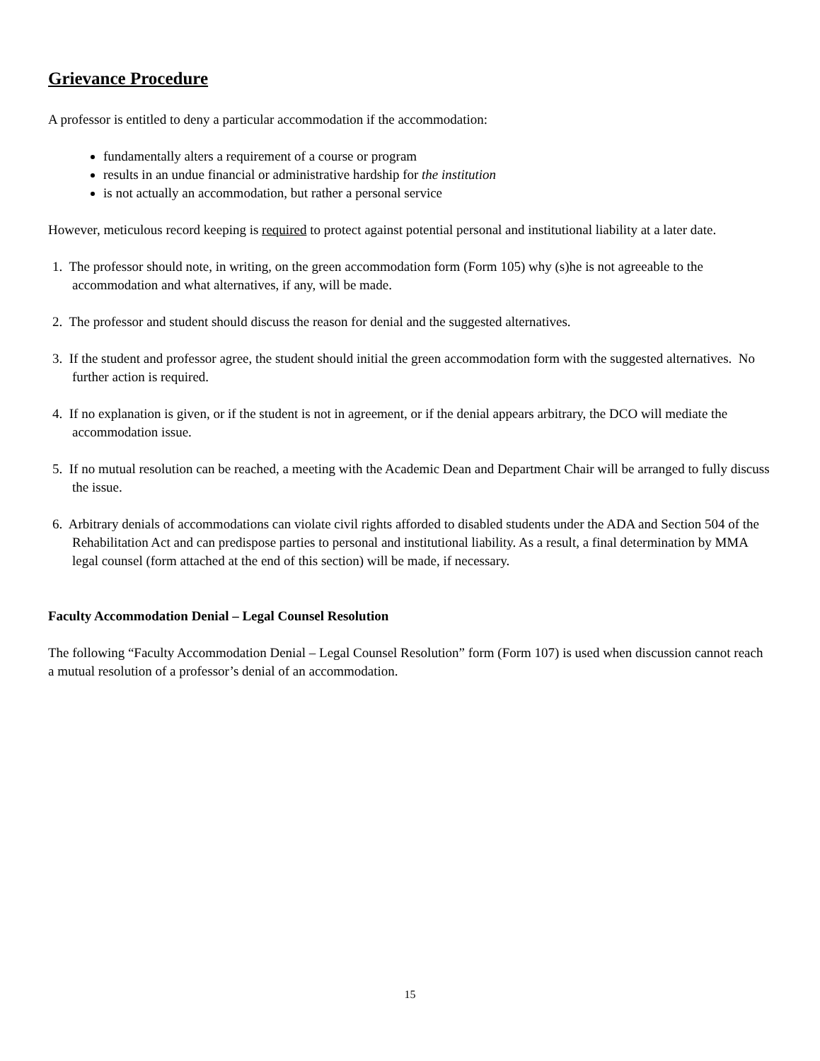Grievance Procedure
A professor is entitled to deny a particular accommodation if the accommodation:
fundamentally alters a requirement of a course or program
results in an undue financial or administrative hardship for the institution
is not actually an accommodation, but rather a personal service
However, meticulous record keeping is required to protect against potential personal and institutional liability at a later date.
1. The professor should note, in writing, on the green accommodation form (Form 105) why (s)he is not agreeable to the accommodation and what alternatives, if any, will be made.
2. The professor and student should discuss the reason for denial and the suggested alternatives.
3. If the student and professor agree, the student should initial the green accommodation form with the suggested alternatives. No further action is required.
4. If no explanation is given, or if the student is not in agreement, or if the denial appears arbitrary, the DCO will mediate the accommodation issue.
5. If no mutual resolution can be reached, a meeting with the Academic Dean and Department Chair will be arranged to fully discuss the issue.
6. Arbitrary denials of accommodations can violate civil rights afforded to disabled students under the ADA and Section 504 of the Rehabilitation Act and can predispose parties to personal and institutional liability. As a result, a final determination by MMA legal counsel (form attached at the end of this section) will be made, if necessary.
Faculty Accommodation Denial – Legal Counsel Resolution
The following “Faculty Accommodation Denial – Legal Counsel Resolution” form (Form 107) is used when discussion cannot reach a mutual resolution of a professor’s denial of an accommodation.
15